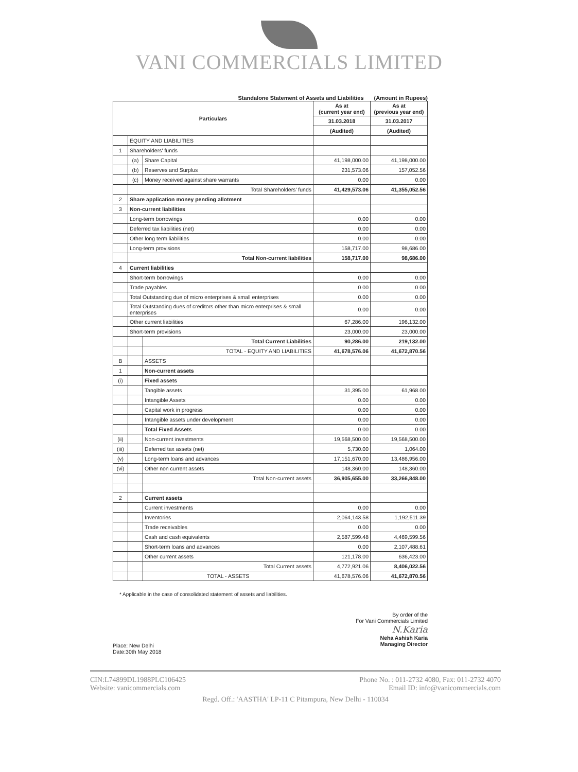VANI COMMERCIALS LIMITED
Standalone Statement of Assets and Liabilities (Amount in Rupees)
| Particulars | | | As at (current year end) | As at (previous year end) |
| --- | --- | --- | --- | --- |
| | | | 31.03.2018 | 31.03.2017 |
| | | | (Audited) | (Audited) |
| | EQUITY AND LIABILITIES | | | |
| 1 | Shareholders' funds | | | |
| | (a) | Share Capital | 41,198,000.00 | 41,198,000.00 |
| | (b) | Reserves and Surplus | 231,573.06 | 157,052.56 |
| | (c) | Money received against share warrants | 0.00 | 0.00 |
| | Total Shareholders' funds | | 41,429,573.06 | 41,355,052.56 |
| 2 | Share application money pending allotment | | | |
| 3 | Non-current liabilities | | | |
| | Long-term borrowings | | 0.00 | 0.00 |
| | Deferred tax liabilities (net) | | 0.00 | 0.00 |
| | Other long term liabilities | | 0.00 | 0.00 |
| | Long-term provisions | | 158,717.00 | 98,686.00 |
| | Total Non-current liabilities | | 158,717.00 | 98,686.00 |
| 4 | Current liabilities | | | |
| | Short-term borrowings | | 0.00 | 0.00 |
| | Trade payables | | 0.00 | 0.00 |
| | Total Outstanding due of micro enterprises & small enterprises | | 0.00 | 0.00 |
| | Total Outstanding dues of creditors other than micro enterprises & small enterprises | | 0.00 | 0.00 |
| | Other current liabilities | | 67,286.00 | 196,132.00 |
| | Short-term provisions | | 23,000.00 | 23,000.00 |
| | | Total Current Liabilities | 90,286.00 | 219,132.00 |
| | | TOTAL - EQUITY AND LIABILITIES | 41,678,576.06 | 41,672,870.56 |
| B | | ASSETS | | |
| 1 | | Non-current assets | | |
| (i) | | Fixed assets | | |
| | | Tangible assets | 31,395.00 | 61,968.00 |
| | | Intangible Assets | 0.00 | 0.00 |
| | | Capital work in progress | 0.00 | 0.00 |
| | | Intangible assets under development | 0.00 | 0.00 |
| | | Total Fixed Assets | 0.00 | 0.00 |
| (ii) | | Non-current investments | 19,568,500.00 | 19,568,500.00 |
| (iii) | | Deferred tax assets (net) | 5,730.00 | 1,064.00 |
| (v) | | Long-term loans and advances | 17,151,670.00 | 13,486,956.00 |
| (vi) | | Other non current assets | 148,360.00 | 148,360.00 |
| | | Total Non-current assets | 36,905,655.00 | 33,266,848.00 |
| 2 | | Current assets | | |
| | | Current investments | 0.00 | 0.00 |
| | | Inventories | 2,064,143.58 | 1,192,511.39 |
| | | Trade receivables | 0.00 | 0.00 |
| | | Cash and cash equivalents | 2,587,599.48 | 4,469,599.56 |
| | | Short-term loans and advances | 0.00 | 2,107,488.61 |
| | | Other current assets | 121,178.00 | 636,423.00 |
| | | Total Current assets | 4,772,921.06 | 8,406,022.56 |
| | | TOTAL - ASSETS | 41,678,576.06 | 41,672,870.56 |
* Applicable in the case of consolidated statement of assets and liabilities.
Place: New Delhi
Date:30th May 2018
By order of the
For Vani Commercials Limited
N.Karia
Neha Ashish Karia
Managing Director
CIN:L74899DL1988PLC106425 Phone No. : 011-2732 4080, Fax: 011-2732 4070
Website: vanicommercials.com Email ID: info@vanicommercials.com
Regd. Off.: 'AASTHA' LP-11 C Pitampura, New Delhi - 110034